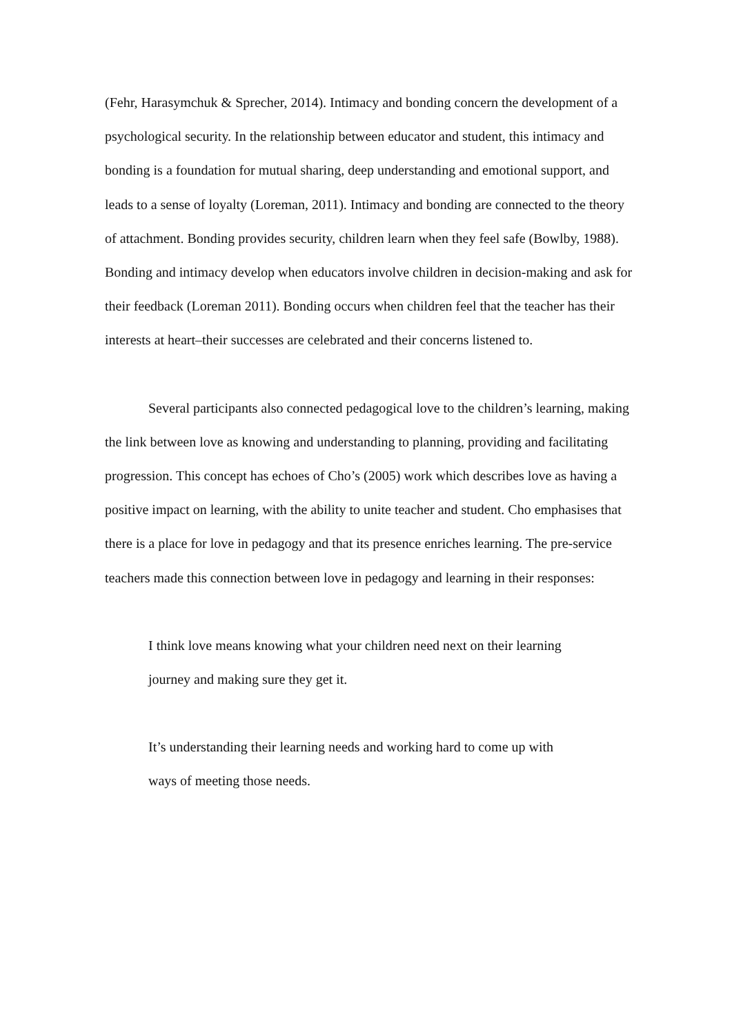(Fehr, Harasymchuk & Sprecher, 2014). Intimacy and bonding concern the development of a psychological security. In the relationship between educator and student, this intimacy and bonding is a foundation for mutual sharing, deep understanding and emotional support, and leads to a sense of loyalty (Loreman, 2011). Intimacy and bonding are connected to the theory of attachment. Bonding provides security, children learn when they feel safe (Bowlby, 1988). Bonding and intimacy develop when educators involve children in decision-making and ask for their feedback (Loreman 2011). Bonding occurs when children feel that the teacher has their interests at heart–their successes are celebrated and their concerns listened to.
Several participants also connected pedagogical love to the children’s learning, making the link between love as knowing and understanding to planning, providing and facilitating progression. This concept has echoes of Cho’s (2005) work which describes love as having a positive impact on learning, with the ability to unite teacher and student. Cho emphasises that there is a place for love in pedagogy and that its presence enriches learning. The pre-service teachers made this connection between love in pedagogy and learning in their responses:
I think love means knowing what your children need next on their learning journey and making sure they get it.
It’s understanding their learning needs and working hard to come up with ways of meeting those needs.